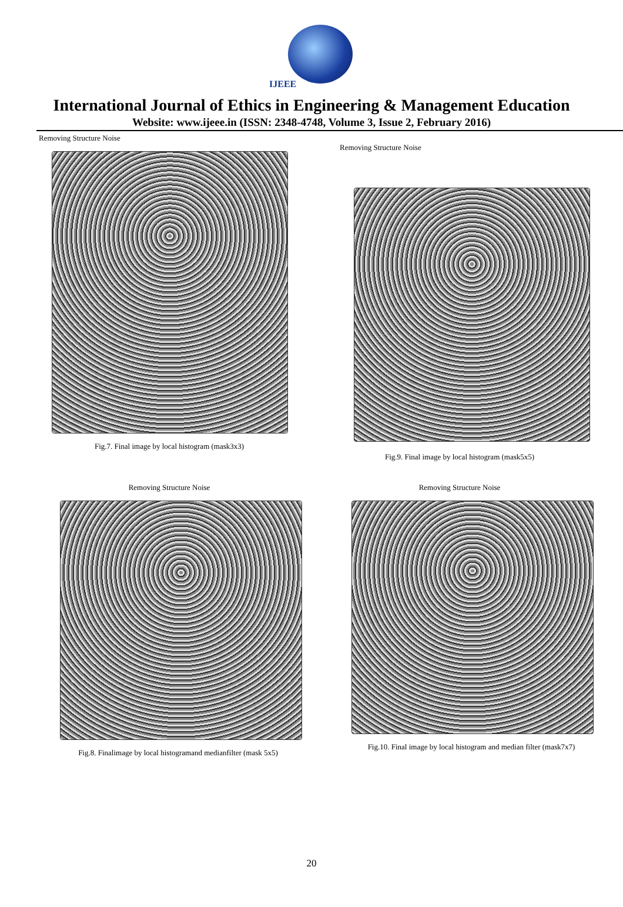IJEEE
International Journal of Ethics in Engineering & Management Education
Website: www.ijeee.in (ISSN: 2348-4748, Volume 3, Issue 2, February 2016)
Removing Structure Noise
Fig.7. Final image by local histogram (mask3x3)
Removing Structure Noise
Fig.9. Final image by local histogram (mask5x5)
Removing Structure Noise
Fig.8. Finalimage by local histogramand medianfilter (mask 5x5)
Removing Structure Noise
Fig.10. Final image by local histogram and median filter (mask7x7)
20